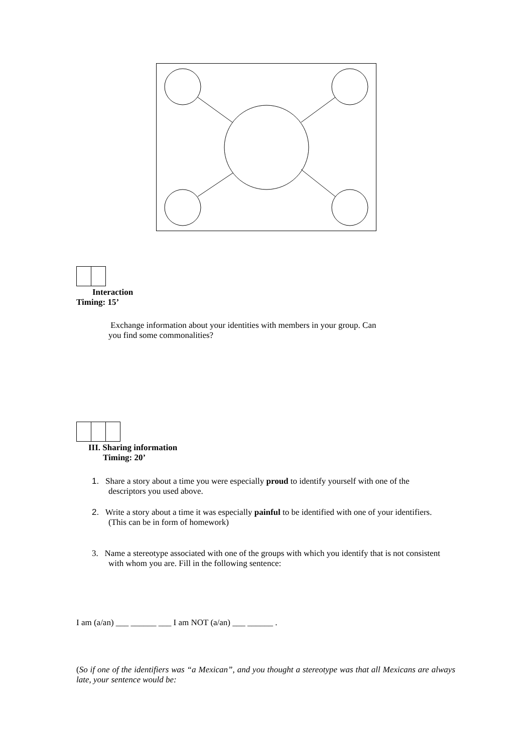Interaction
Timing: 15’
Exchange information about your identities with members in your group. Can you find some commonalities?
III. Sharing information
Timing: 20’
1. Share a story about a time you were especially proud to identify yourself with one of the descriptors you used above.
2. Write a story about a time it was especially painful to be identified with one of your identifiers. (This can be in form of homework)
3. Name a stereotype associated with one of the groups with which you identify that is not consistent with whom you are. Fill in the following sentence:
I am (a/an) ___ ______ ___ I am NOT (a/an) ___ ______ .
(So if one of the identifiers was “a Mexican”, and you thought a stereotype was that all Mexicans are always late, your sentence would be: